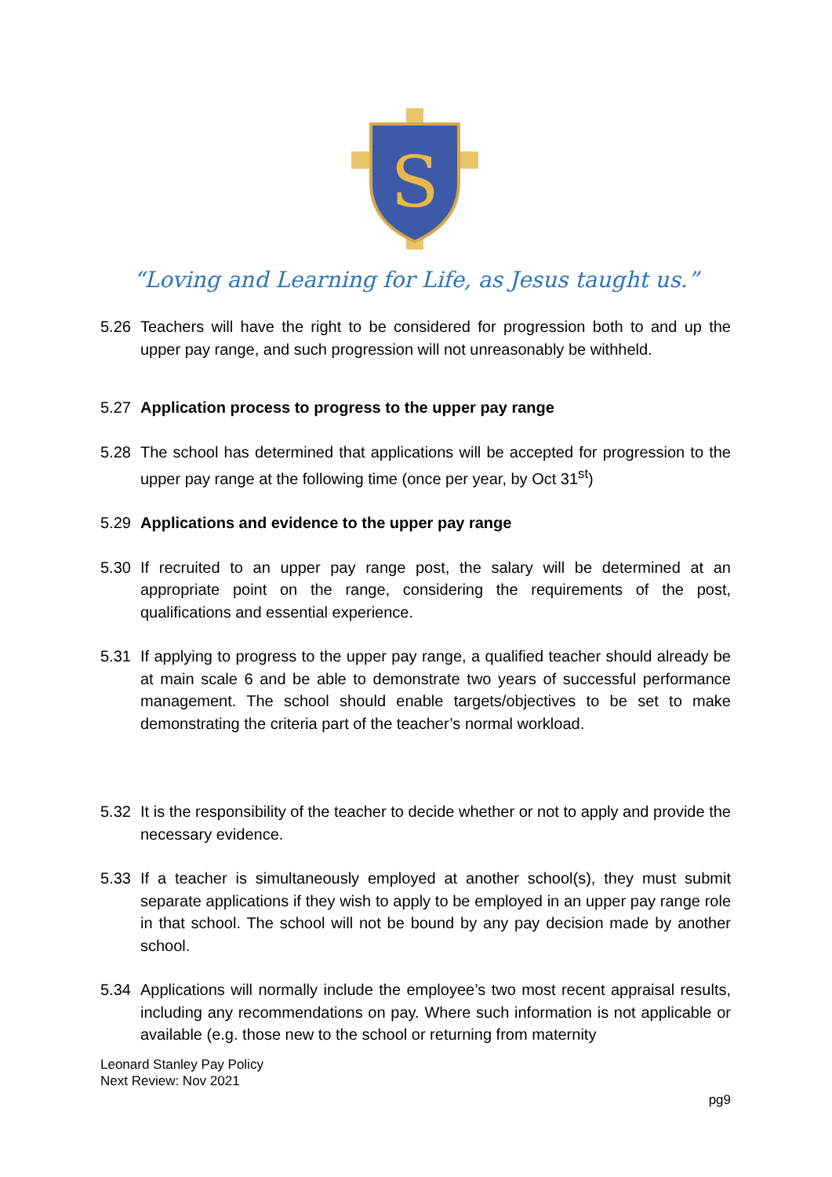S
“Loving and Learning for Life, as Jesus taught us.”
5.26 Teachers will have the right to be considered for progression both to and up the upper pay range, and such progression will not unreasonably be withheld.
5.27 Application process to progress to the upper pay range
5.28 The school has determined that applications will be accepted for progression to the upper pay range at the following time (once per year, by Oct 31<sup>st</sup>)
5.29 Applications and evidence to the upper pay range
5.30 If recruited to an upper pay range post, the salary will be determined at an appropriate point on the range, considering the requirements of the post, qualifications and essential experience.
5.31 If applying to progress to the upper pay range, a qualified teacher should already be at main scale 6 and be able to demonstrate two years of successful performance management. The school should enable targets/objectives to be set to make demonstrating the criteria part of the teacher’s normal workload.
5.32 It is the responsibility of the teacher to decide whether or not to apply and provide the necessary evidence.
5.33 If a teacher is simultaneously employed at another school(s), they must submit separate applications if they wish to apply to be employed in an upper pay range role in that school. The school will not be bound by any pay decision made by another school.
5.34 Applications will normally include the employee’s two most recent appraisal results, including any recommendations on pay. Where such information is not applicable or available (e.g. those new to the school or returning from maternity
Leonard Stanley Pay Policy
Next Review: Nov 2021
pg9